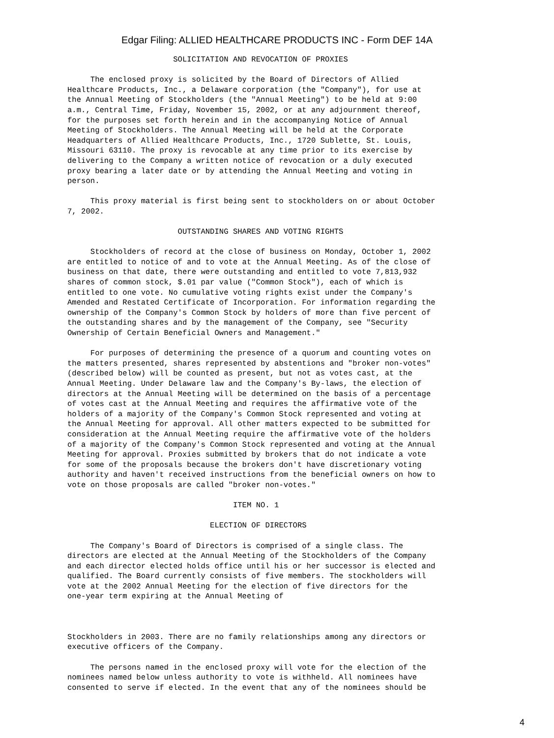Edgar Filing: ALLIED HEALTHCARE PRODUCTS INC - Form DEF 14A
                       SOLICITATION AND REVOCATION OF PROXIES

     The enclosed proxy is solicited by the Board of Directors of Allied
Healthcare Products, Inc., a Delaware corporation (the "Company"), for use at
the Annual Meeting of Stockholders (the "Annual Meeting") to be held at 9:00
a.m., Central Time, Friday, November 15, 2002, or at any adjournment thereof,
for the purposes set forth herein and in the accompanying Notice of Annual
Meeting of Stockholders. The Annual Meeting will be held at the Corporate
Headquarters of Allied Healthcare Products, Inc., 1720 Sublette, St. Louis,
Missouri 63110. The proxy is revocable at any time prior to its exercise by
delivering to the Company a written notice of revocation or a duly executed
proxy bearing a later date or by attending the Annual Meeting and voting in
person.

     This proxy material is first being sent to stockholders on or about October
7, 2002.

                        OUTSTANDING SHARES AND VOTING RIGHTS

     Stockholders of record at the close of business on Monday, October 1, 2002
are entitled to notice of and to vote at the Annual Meeting. As of the close of
business on that date, there were outstanding and entitled to vote 7,813,932
shares of common stock, $.01 par value ("Common Stock"), each of which is
entitled to one vote. No cumulative voting rights exist under the Company's
Amended and Restated Certificate of Incorporation. For information regarding the
ownership of the Company's Common Stock by holders of more than five percent of
the outstanding shares and by the management of the Company, see "Security
Ownership of Certain Beneficial Owners and Management."

     For purposes of determining the presence of a quorum and counting votes on
the matters presented, shares represented by abstentions and "broker non-votes"
(described below) will be counted as present, but not as votes cast, at the
Annual Meeting. Under Delaware law and the Company's By-laws, the election of
directors at the Annual Meeting will be determined on the basis of a percentage
of votes cast at the Annual Meeting and requires the affirmative vote of the
holders of a majority of the Company's Common Stock represented and voting at
the Annual Meeting for approval. All other matters expected to be submitted for
consideration at the Annual Meeting require the affirmative vote of the holders
of a majority of the Company's Common Stock represented and voting at the Annual
Meeting for approval. Proxies submitted by brokers that do not indicate a vote
for some of the proposals because the brokers don't have discretionary voting
authority and haven't received instructions from the beneficial owners on how to
vote on those proposals are called "broker non-votes."

                                    ITEM NO. 1

                               ELECTION OF DIRECTORS

     The Company's Board of Directors is comprised of a single class. The
directors are elected at the Annual Meeting of the Stockholders of the Company
and each director elected holds office until his or her successor is elected and
qualified. The Board currently consists of five members. The stockholders will
vote at the 2002 Annual Meeting for the election of five directors for the
one-year term expiring at the Annual Meeting of



Stockholders in 2003. There are no family relationships among any directors or
executive officers of the Company.

     The persons named in the enclosed proxy will vote for the election of the
nominees named below unless authority to vote is withheld. All nominees have
consented to serve if elected. In the event that any of the nominees should be
4